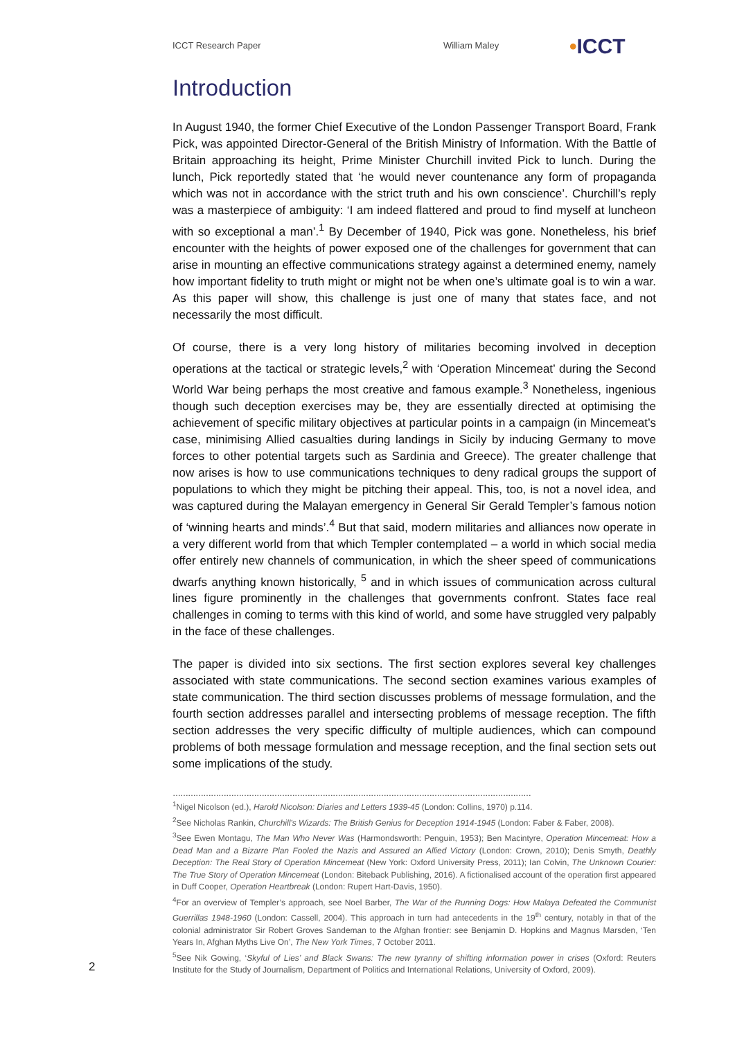ICCT Research Paper William Maley •ICCT
Introduction
In August 1940, the former Chief Executive of the London Passenger Transport Board, Frank Pick, was appointed Director-General of the British Ministry of Information. With the Battle of Britain approaching its height, Prime Minister Churchill invited Pick to lunch. During the lunch, Pick reportedly stated that ‘he would never countenance any form of propaganda which was not in accordance with the strict truth and his own conscience’. Churchill’s reply was a masterpiece of ambiguity: ‘I am indeed flattered and proud to find myself at luncheon with so exceptional a man’.<sup>1</sup> By December of 1940, Pick was gone. Nonetheless, his brief encounter with the heights of power exposed one of the challenges for government that can arise in mounting an effective communications strategy against a determined enemy, namely how important fidelity to truth might or might not be when one’s ultimate goal is to win a war. As this paper will show, this challenge is just one of many that states face, and not necessarily the most difficult.
Of course, there is a very long history of militaries becoming involved in deception operations at the tactical or strategic levels,<sup>2</sup> with ‘Operation Mincemeat’ during the Second World War being perhaps the most creative and famous example.<sup>3</sup> Nonetheless, ingenious though such deception exercises may be, they are essentially directed at optimising the achievement of specific military objectives at particular points in a campaign (in Mincemeat’s case, minimising Allied casualties during landings in Sicily by inducing Germany to move forces to other potential targets such as Sardinia and Greece). The greater challenge that now arises is how to use communications techniques to deny radical groups the support of populations to which they might be pitching their appeal. This, too, is not a novel idea, and was captured during the Malayan emergency in General Sir Gerald Templer’s famous notion of ‘winning hearts and minds’.<sup>4</sup> But that said, modern militaries and alliances now operate in a very different world from that which Templer contemplated – a world in which social media offer entirely new channels of communication, in which the sheer speed of communications dwarfs anything known historically, <sup>5</sup> and in which issues of communication across cultural lines figure prominently in the challenges that governments confront. States face real challenges in coming to terms with this kind of world, and some have struggled very palpably in the face of these challenges.
The paper is divided into six sections. The first section explores several key challenges associated with state communications. The second section examines various examples of state communication. The third section discusses problems of message formulation, and the fourth section addresses parallel and intersecting problems of message reception. The fifth section addresses the very specific difficulty of multiple audiences, which can compound problems of both message formulation and message reception, and the final section sets out some implications of the study.
……………………………………………………………………………………………………………………………
<sup>1</sup> Nigel Nicolson (ed.), Harold Nicolson: Diaries and Letters 1939-45 (London: Collins, 1970) p.114.
<sup>2</sup> See Nicholas Rankin, Churchill’s Wizards: The British Genius for Deception 1914-1945 (London: Faber & Faber, 2008).
<sup>3</sup> See Ewen Montagu, The Man Who Never Was (Harmondsworth: Penguin, 1953); Ben Macintyre, Operation Mincemeat: How a Dead Man and a Bizarre Plan Fooled the Nazis and Assured an Allied Victory (London: Crown, 2010); Denis Smyth, Deathly Deception: The Real Story of Operation Mincemeat (New York: Oxford University Press, 2011); Ian Colvin, The Unknown Courier: The True Story of Operation Mincemeat (London: Biteback Publishing, 2016). A fictionalised account of the operation first appeared in Duff Cooper, Operation Heartbreak (London: Rupert Hart-Davis, 1950).
<sup>4</sup> For an overview of Templer’s approach, see Noel Barber, The War of the Running Dogs: How Malaya Defeated the Communist Guerrillas 1948-1960 (London: Cassell, 2004). This approach in turn had antecedents in the 19<sup>th</sup> century, notably in that of the colonial administrator Sir Robert Groves Sandeman to the Afghan frontier: see Benjamin D. Hopkins and Magnus Marsden, ‘Ten Years In, Afghan Myths Live On’, The New York Times, 7 October 2011.
<sup>5</sup> See Nik Gowing, ‘Skyful of Lies’ and Black Swans: The new tyranny of shifting information power in crises (Oxford: Reuters Institute for the Study of Journalism, Department of Politics and International Relations, University of Oxford, 2009).
2